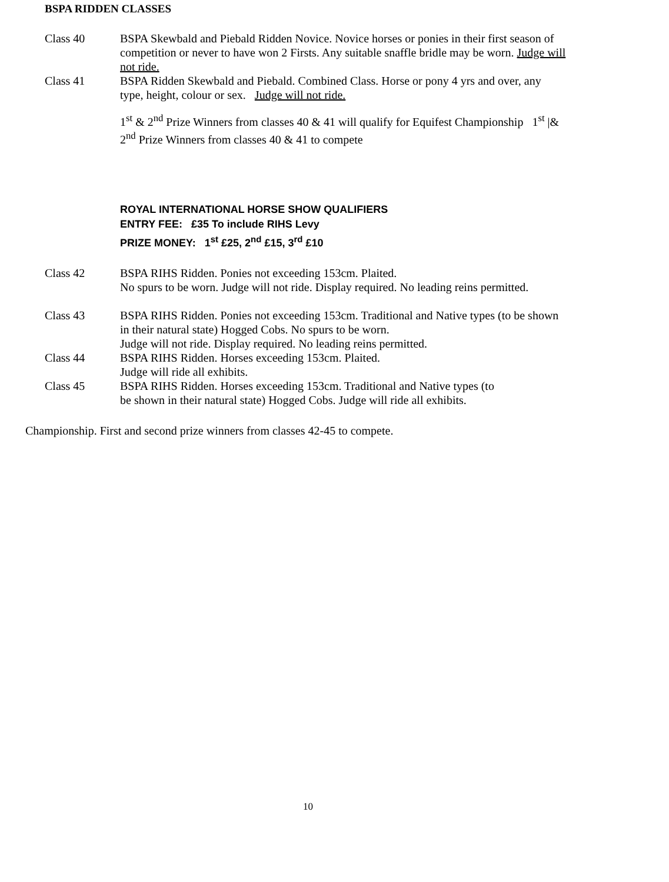BSPA RIDDEN CLASSES
Class 40 BSPA Skewbald and Piebald Ridden Novice. Novice horses or ponies in their first season of competition or never to have won 2 Firsts. Any suitable snaffle bridle may be worn. Judge will not ride.
Class 41 BSPA Ridden Skewbald and Piebald. Combined Class. Horse or pony 4 yrs and over, any type, height, colour or sex. Judge will not ride.
1<sup>st</sup> & 2<sup>nd</sup> Prize Winners from classes 40 & 41 will qualify for Equifest Championship 1<sup>st</sup> |& 2<sup>nd</sup> Prize Winners from classes 40 & 41 to compete
ROYAL INTERNATIONAL HORSE SHOW QUALIFIERS
ENTRY FEE: £35 To include RIHS Levy
PRIZE MONEY: 1<sup>st</sup> £25, 2<sup>nd</sup> £15, 3<sup>rd</sup> £10
Class 42 BSPA RIHS Ridden. Ponies not exceeding 153cm. Plaited.
No spurs to be worn. Judge will not ride. Display required. No leading reins permitted.
Class 43 BSPA RIHS Ridden. Ponies not exceeding 153cm. Traditional and Native types (to be shown in their natural state) Hogged Cobs. No spurs to be worn.
Judge will not ride. Display required. No leading reins permitted.
Class 44 BSPA RIHS Ridden. Horses exceeding 153cm. Plaited.
Judge will ride all exhibits.
Class 45 BSPA RIHS Ridden. Horses exceeding 153cm. Traditional and Native types (to
be shown in their natural state) Hogged Cobs. Judge will ride all exhibits.
Championship. First and second prize winners from classes 42-45 to compete.
10